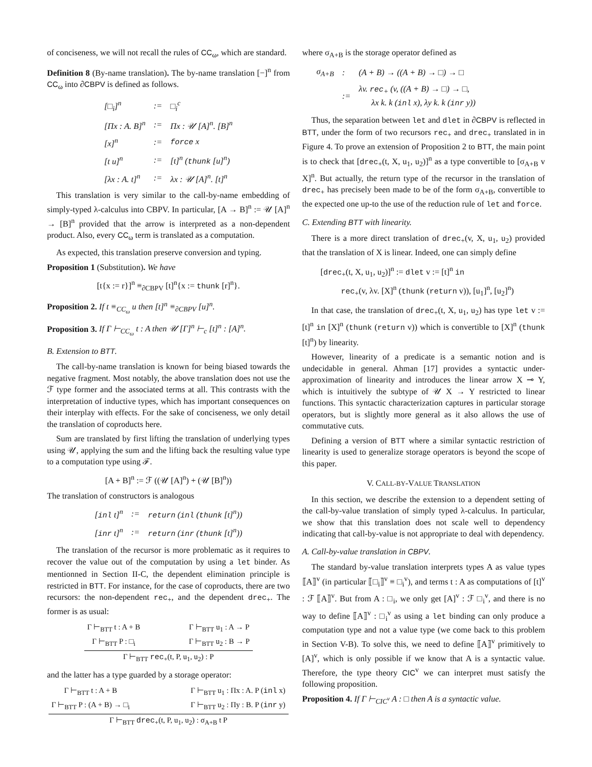of conciseness, we will not recall the rules of CC<sub>ω</sub>, which are standard.
Definition 8 (By-name translation). The by-name translation [−]<sup>n</sup> from CC<sub>ω</sub> into ∂CBPV is defined as follows.
| [□<sub>i</sub>]<sup>n</sup> | := | □<sub>i</sub><sup>c</sup> |
| [Πx : A. B]<sup>n</sup> | := | Πx : 𝒰 [A]<sup>n</sup>. [B]<sup>n</sup> |
| [x]<sup>n</sup> | := | force x |
| [t u]<sup>n</sup> | := | [t]<sup>n</sup> ( thunk [u]<sup>n</sup>) |
| [λx : A. t]<sup>n</sup> | := | λx : 𝒰 [A]<sup>n</sup>. [t]<sup>n</sup> |
This translation is very similar to the call-by-name embedding of simply-typed λ-calculus into CBPV. In particular, [A → B]<sup>n</sup> := 𝒰 [A]<sup>n</sup> → [B]<sup>n</sup> provided that the arrow is interpreted as a non-dependent product. Also, every CC<sub>ω</sub> term is translated as a computation.
As expected, this translation preserve conversion and typing.
Proposition 1 (Substitution). We have
[t{x := r}]<sup>n</sup> ≡<sub>∂CBPV</sub> [t]<sup>n</sup>{x := thunk [r]<sup>n</sup>}.
Proposition 2. If t ≡<sub>CC<sub>ω</sub></sub> u then [t]<sup>n</sup> ≡<sub>∂CBPV</sub> [u]<sup>n</sup>.
Proposition 3. If Γ ⊢<sub>CC<sub>ω</sub></sub> t : A then 𝒰 [Γ]<sup>n</sup> ⊢<sub>c</sub> [t]<sup>n</sup> : [A]<sup>n</sup>.
B. Extension to BTT.
The call-by-name translation is known for being biased towards the negative fragment. Most notably, the above translation does not use the ℱ type former and the associated terms at all. This contrasts with the interpretation of inductive types, which has important consequences on their interplay with effects. For the sake of conciseness, we only detail the translation of coproducts here.
Sum are translated by first lifting the translation of underlying types using 𝒰, applying the sum and the lifting back the resulting value type to a computation type using ℱ.
[A + B]<sup>n</sup> := ℱ ((𝒰 [A]<sup>n</sup>) + (𝒰 [B]<sup>n</sup>))
The translation of constructors is analogous
| [ inl t]<sup>n</sup> | := | return ( inl ( thunk [t]<sup>n</sup>)) |
| [ inr t]<sup>n</sup> | := | return ( inr ( thunk [t]<sup>n</sup>)) |
The translation of the recursor is more problematic as it requires to recover the value out of the computation by using a let binder. As mentionned in Section II-C, the dependent elimination principle is restricted in BTT. For instance, for the case of coproducts, there are two recursors: the non-dependent rec<sub>+</sub>, and the dependent drec<sub>+</sub>. The former is as usual:
Γ ⊢<sub>BTT</sub> t : A + B
Γ ⊢<sub>BTT</sub> P : □<sub>i</sub> Γ ⊢<sub>BTT</sub> u<sub>1</sub> : A → P
Γ ⊢<sub>BTT</sub> u<sub>2</sub> : B → P
Γ ⊢<sub>BTT</sub> rec<sub>+</sub>(t, P, u<sub>1</sub>, u<sub>2</sub>) : P
and the latter has a type guarded by a storage operator:
Γ ⊢<sub>BTT</sub> t : A + B
Γ ⊢<sub>BTT</sub> P : (A + B) → □<sub>i</sub> Γ ⊢<sub>BTT</sub> u<sub>1</sub> : Πx : A. P (inl x)
Γ ⊢<sub>BTT</sub> u<sub>2</sub> : Πy : B. P (inr y)
Γ ⊢<sub>BTT</sub> drec<sub>+</sub>(t, P, u<sub>1</sub>, u<sub>2</sub>) : σ<sub>A+B</sub> t P
where σ<sub>A+B</sub> is the storage operator defined as
| σ<sub>A+B</sub> | : | (A + B) → ((A + B) → □) → □ |
| | := | λv. rec<sub>+</sub> (v, ((A + B) → □) → □, λx k. k ( inl x), λy k. k ( inr y)) |
Thus, the separation between let and dlet in ∂CBPV is reflected in BTT, under the form of two recursors rec<sub>+</sub> and drec<sub>+</sub> translated in in Figure 4. To prove an extension of Proposition 2 to BTT, the main point is to check that [drec<sub>+</sub>(t, X, u<sub>1</sub>, u<sub>2</sub>)]<sup>n</sup> as a type convertible to [σ<sub>A+B</sub> v X]<sup>n</sup>. But actually, the return type of the recursor in the translation of drec<sub>+</sub> has precisely been made to be of the form σ<sub>A+B</sub>, convertible to the expected one up-to the use of the reduction rule of let and force.
C. Extending BTT with linearity.
There is a more direct translation of drec<sub>+</sub>(v, X, u<sub>1</sub>, u<sub>2</sub>) provided that the translation of X is linear. Indeed, one can simply define
[drec<sub>+</sub>(t, X, u<sub>1</sub>, u<sub>2</sub>)]<sup>n</sup> := dlet v := [t]<sup>n</sup> in
rec<sub>+</sub>(v, λv. [X]<sup>n</sup> (thunk (return v)), [u<sub>1</sub>]<sup>n</sup>, [u<sub>2</sub>]<sup>n</sup>)
In that case, the translation of drec<sub>+</sub>(t, X, u<sub>1</sub>, u<sub>2</sub>) has type let v := [t]<sup>n</sup> in [X]<sup>n</sup> (thunk (return v)) which is convertible to [X]<sup>n</sup> (thunk [t]<sup>n</sup>) by linearity.
However, linearity of a predicate is a semantic notion and is undecidable in general. Ahman [17] provides a syntactic under-approximation of linearity and introduces the linear arrow X ⊸ Y, which is intuitively the subtype of 𝒰 X → Y restricted to linear functions. This syntactic characterization captures in particular storage operators, but is slightly more general as it also allows the use of commutative cuts.
Defining a version of BTT where a similar syntactic restriction of linearity is used to generalize storage operators is beyond the scope of this paper.
V. CALL-BY-VALUE TRANSLATION
In this section, we describe the extension to a dependent setting of the call-by-value translation of simply typed λ-calculus. In particular, we show that this translation does not scale well to dependency indicating that call-by-value is not appropriate to deal with dependency.
A. Call-by-value translation in CBPV.
The standard by-value translation interprets types A as value types ⟦A⟧<sup>v</sup> (in particular ⟦□<sub>i</sub>⟧<sup>v</sup> ≡ □<sub>i</sub><sup>v</sup>), and terms t : A as computations of [t]<sup>v</sup> : ℱ ⟦A⟧<sup>v</sup>. But from A : □<sub>i</sub>, we only get [A]<sup>v</sup> : ℱ □<sub>i</sub><sup>v</sup>, and there is no way to define ⟦A⟧<sup>v</sup> : □<sub>i</sub><sup>v</sup> as using a let binding can only produce a computation type and not a value type (we come back to this problem in Section V-B). To solve this, we need to define ⟦A⟧<sup>v</sup> primitively to [A]<sup>v</sup>, which is only possible if we know that A is a syntactic value. Therefore, the type theory CIC<sup>v</sup> we can interpret must satisfy the following proposition.
Proposition 4. If Γ ⊢<sub>CIC<sup>v</sup></sub> A : □ then A is a syntactic value.